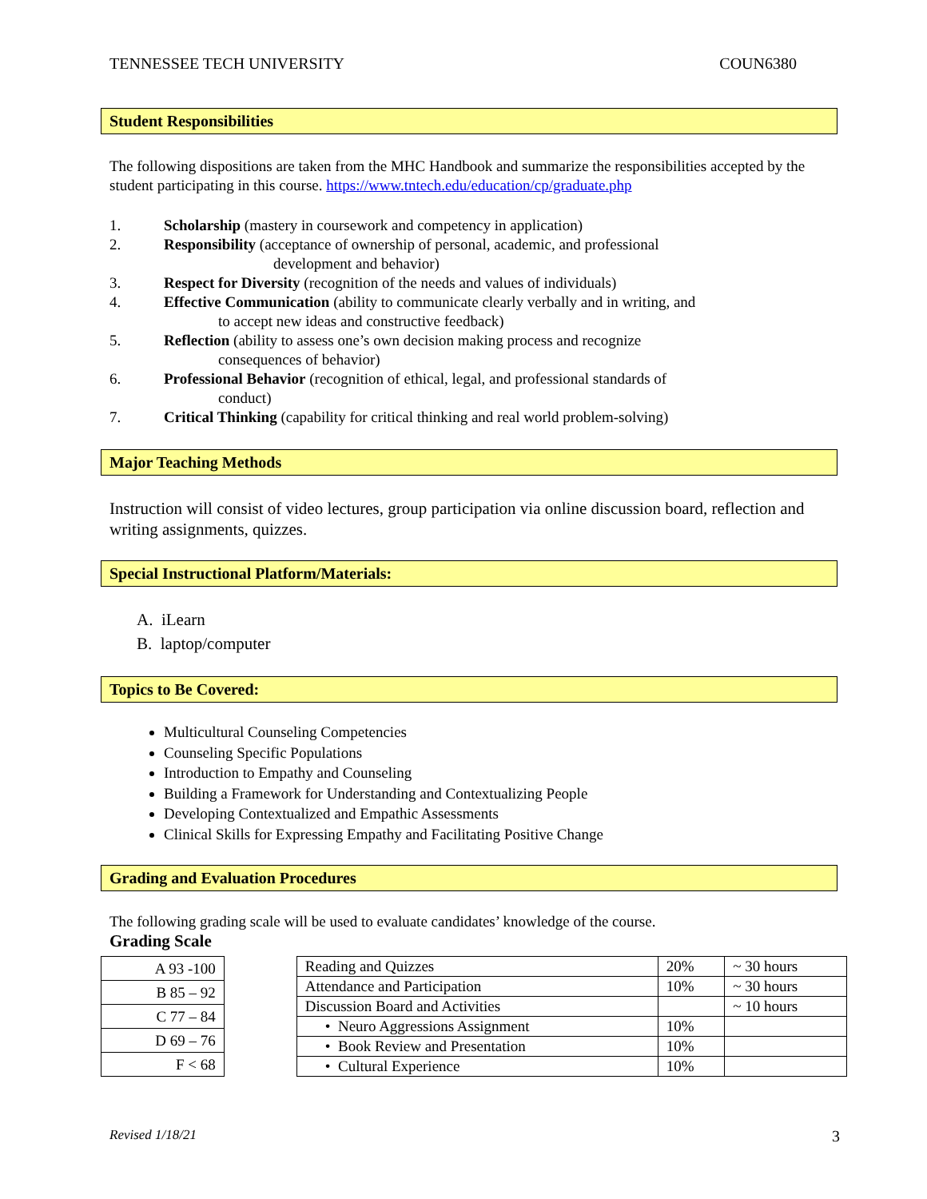TENNESSEE TECH UNIVERSITY COUN6380
Student Responsibilities
The following dispositions are taken from the MHC Handbook and summarize the responsibilities accepted by the student participating in this course. https://www.tntech.edu/education/cp/graduate.php
1. Scholarship (mastery in coursework and competency in application)
2. Responsibility (acceptance of ownership of personal, academic, and professional
development and behavior)
3. Respect for Diversity (recognition of the needs and values of individuals)
4. Effective Communication (ability to communicate clearly verbally and in writing, and
to accept new ideas and constructive feedback)
5. Reflection (ability to assess one’s own decision making process and recognize
consequences of behavior)
6. Professional Behavior (recognition of ethical, legal, and professional standards of
conduct)
7. Critical Thinking (capability for critical thinking and real world problem-solving)
Major Teaching Methods
Instruction will consist of video lectures, group participation via online discussion board, reflection and writing assignments, quizzes.
Special Instructional Platform/Materials:
A. iLearn
B. laptop/computer
Topics to Be Covered:
Multicultural Counseling Competencies
Counseling Specific Populations
Introduction to Empathy and Counseling
Building a Framework for Understanding and Contextualizing People
Developing Contextualized and Empathic Assessments
Clinical Skills for Expressing Empathy and Facilitating Positive Change
Grading and Evaluation Procedures
The following grading scale will be used to evaluate candidates’ knowledge of the course.
Grading Scale
| A 93 -100 |
| B 85 – 92 |
| C 77 – 84 |
| D 69 – 76 |
| F < 68 |
| Reading and Quizzes | 20% | ~ 30 hours |
| Attendance and Participation | 10% | ~ 30 hours |
| Discussion Board and Activities | | ~ 10 hours |
| • Neuro Aggressions Assignment | 10% | |
| • Book Review and Presentation | 10% | |
| • Cultural Experience | 10% | |
Revised 1/18/21 3